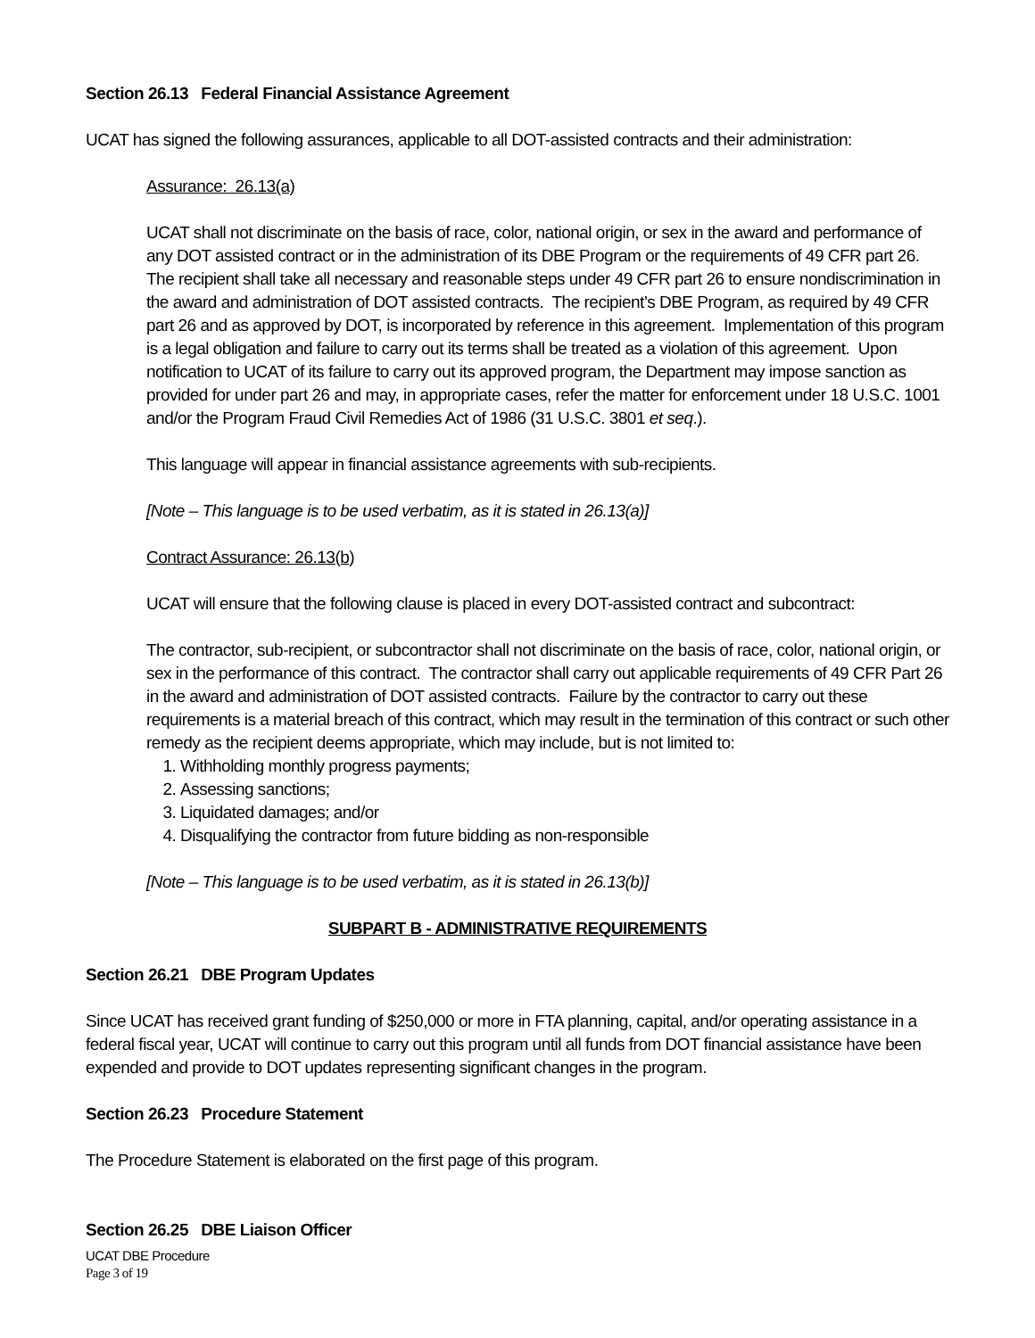Section 26.13 Federal Financial Assistance Agreement
UCAT has signed the following assurances, applicable to all DOT-assisted contracts and their administration:
Assurance: 26.13(a)
UCAT shall not discriminate on the basis of race, color, national origin, or sex in the award and performance of any DOT assisted contract or in the administration of its DBE Program or the requirements of 49 CFR part 26. The recipient shall take all necessary and reasonable steps under 49 CFR part 26 to ensure nondiscrimination in the award and administration of DOT assisted contracts. The recipient’s DBE Program, as required by 49 CFR part 26 and as approved by DOT, is incorporated by reference in this agreement. Implementation of this program is a legal obligation and failure to carry out its terms shall be treated as a violation of this agreement. Upon notification to UCAT of its failure to carry out its approved program, the Department may impose sanction as provided for under part 26 and may, in appropriate cases, refer the matter for enforcement under 18 U.S.C. 1001 and/or the Program Fraud Civil Remedies Act of 1986 (31 U.S.C. 3801 et seq.).
This language will appear in financial assistance agreements with sub-recipients.
[Note – This language is to be used verbatim, as it is stated in 26.13(a)]
Contract Assurance: 26.13(b)
UCAT will ensure that the following clause is placed in every DOT-assisted contract and subcontract:
The contractor, sub-recipient, or subcontractor shall not discriminate on the basis of race, color, national origin, or sex in the performance of this contract. The contractor shall carry out applicable requirements of 49 CFR Part 26 in the award and administration of DOT assisted contracts. Failure by the contractor to carry out these requirements is a material breach of this contract, which may result in the termination of this contract or such other remedy as the recipient deems appropriate, which may include, but is not limited to:
1. Withholding monthly progress payments;
2. Assessing sanctions;
3. Liquidated damages; and/or
4. Disqualifying the contractor from future bidding as non-responsible
[Note – This language is to be used verbatim, as it is stated in 26.13(b)]
SUBPART B - ADMINISTRATIVE REQUIREMENTS
Section 26.21 DBE Program Updates
Since UCAT has received grant funding of $250,000 or more in FTA planning, capital, and/or operating assistance in a federal fiscal year, UCAT will continue to carry out this program until all funds from DOT financial assistance have been expended and provide to DOT updates representing significant changes in the program.
Section 26.23 Procedure Statement
The Procedure Statement is elaborated on the first page of this program.
Section 26.25 DBE Liaison Officer
UCAT DBE Procedure
Page 3 of 19